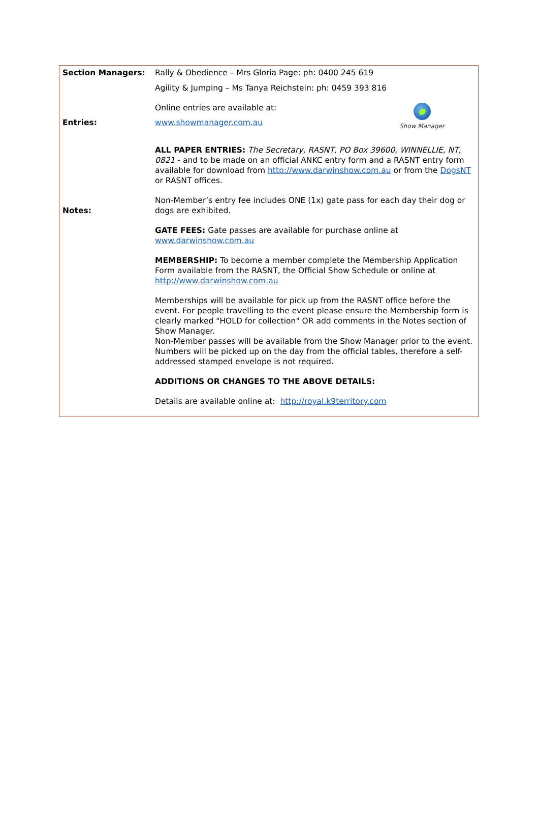| Section Managers: | Rally & Obedience – Mrs Gloria Page: ph: 0400 245 619 Agility & Jumping – Ms Tanya Reichstein: ph: 0459 393 816 |
| Entries: | ● Show Manager Online entries are available at: www.showmanager.com.au ALL PAPER ENTRIES: The Secretary, RASNT, PO Box 39600, WINNELLIE, NT, 0821 - and to be made on an official ANKC entry form and a RASNT entry form available for download from http://www.darwinshow.com.au or from the DogsNT or RASNT offices. |
| Notes: | Non-Member’s entry fee includes ONE (1x) gate pass for each day their dog or dogs are exhibited. GATE FEES: Gate passes are available for purchase online at www.darwinshow.com.au MEMBERSHIP: To become a member complete the Membership Application Form available from the RASNT, the Official Show Schedule or online at http://www.darwinshow.com.au Memberships will be available for pick up from the RASNT office before the event. For people travelling to the event please ensure the Membership form is clearly marked "HOLD for collection" OR add comments in the Notes section of Show Manager. Non-Member passes will be available from the Show Manager prior to the event. Numbers will be picked up on the day from the official tables, therefore a self-addressed stamped envelope is not required. ADDITIONS OR CHANGES TO THE ABOVE DETAILS: Details are available online at: http://royal.k9territory.com |